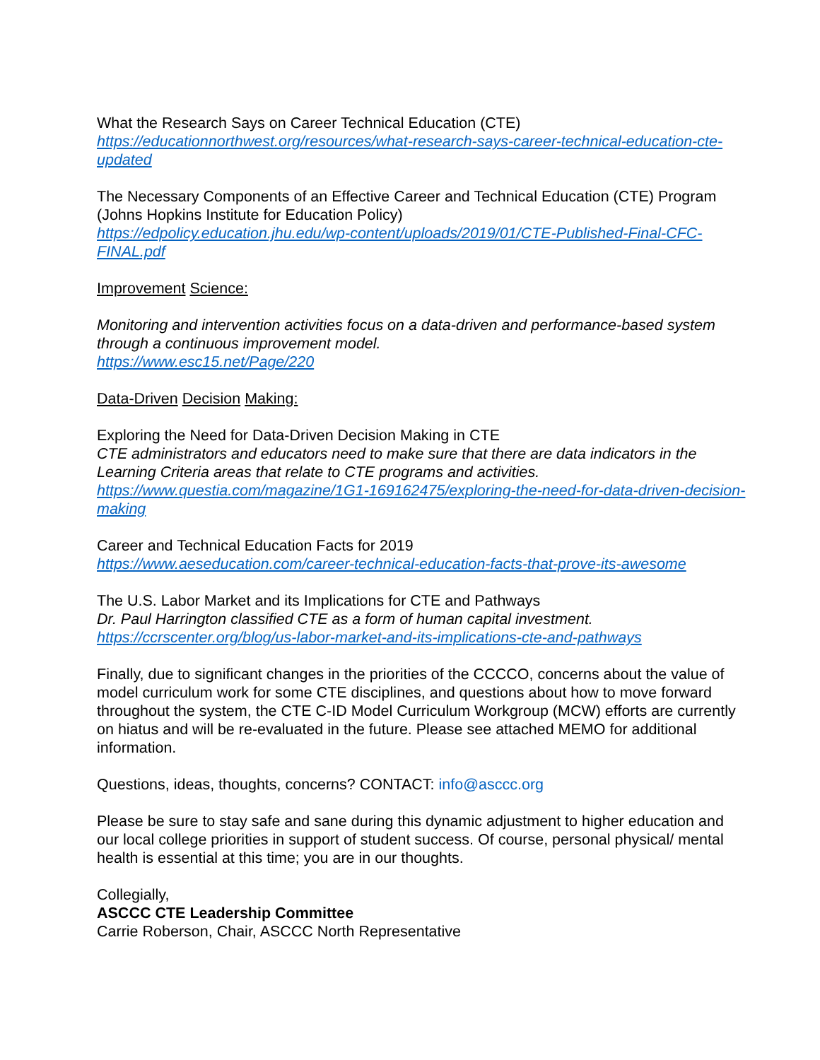What the Research Says on Career Technical Education (CTE)
https://educationnorthwest.org/resources/what-research-says-career-technical-education-cte-updated
The Necessary Components of an Effective Career and Technical Education (CTE) Program (Johns Hopkins Institute for Education Policy)
https://edpolicy.education.jhu.edu/wp-content/uploads/2019/01/CTE-Published-Final-CFC-FINAL.pdf
Improvement Science:
Monitoring and intervention activities focus on a data-driven and performance-based system through a continuous improvement model.
https://www.esc15.net/Page/220
Data-Driven Decision Making:
Exploring the Need for Data-Driven Decision Making in CTE
CTE administrators and educators need to make sure that there are data indicators in the Learning Criteria areas that relate to CTE programs and activities.
https://www.questia.com/magazine/1G1-169162475/exploring-the-need-for-data-driven-decision-making
Career and Technical Education Facts for 2019
https://www.aeseducation.com/career-technical-education-facts-that-prove-its-awesome
The U.S. Labor Market and its Implications for CTE and Pathways
Dr. Paul Harrington classified CTE as a form of human capital investment.
https://ccrscenter.org/blog/us-labor-market-and-its-implications-cte-and-pathways
Finally, due to significant changes in the priorities of the CCCCO, concerns about the value of model curriculum work for some CTE disciplines, and questions about how to move forward throughout the system, the CTE C-ID Model Curriculum Workgroup (MCW) efforts are currently on hiatus and will be re-evaluated in the future. Please see attached MEMO for additional information.
Questions, ideas, thoughts, concerns? CONTACT: info@asccc.org
Please be sure to stay safe and sane during this dynamic adjustment to higher education and our local college priorities in support of student success. Of course, personal physical/ mental health is essential at this time; you are in our thoughts.
Collegially,
ASCCC CTE Leadership Committee
Carrie Roberson, Chair, ASCCC North Representative